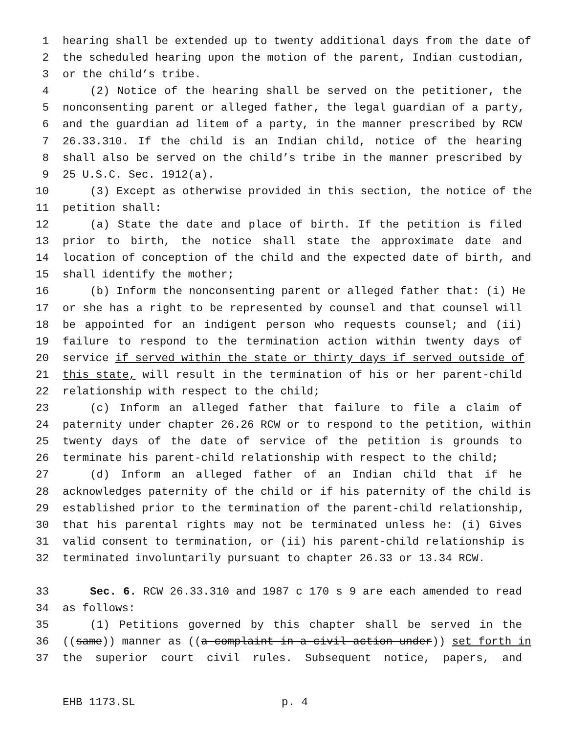1 hearing shall be extended up to twenty additional days from the date of
2 the scheduled hearing upon the motion of the parent, Indian custodian,
3 or the child’s tribe.
4 (2) Notice of the hearing shall be served on the petitioner, the
5 nonconsenting parent or alleged father, the legal guardian of a party,
6 and the guardian ad litem of a party, in the manner prescribed by RCW
7 26.33.310. If the child is an Indian child, notice of the hearing
8 shall also be served on the child’s tribe in the manner prescribed by
9 25 U.S.C. Sec. 1912(a).
10 (3) Except as otherwise provided in this section, the notice of the
11 petition shall:
12 (a) State the date and place of birth. If the petition is filed
13 prior to birth, the notice shall state the approximate date and
14 location of conception of the child and the expected date of birth, and
15 shall identify the mother;
16 (b) Inform the nonconsenting parent or alleged father that: (i) He
17 or she has a right to be represented by counsel and that counsel will
18 be appointed for an indigent person who requests counsel; and (ii)
19 failure to respond to the termination action within twenty days of
20 service if served within the state or thirty days if served outside of
21 this state, will result in the termination of his or her parent-child
22 relationship with respect to the child;
23 (c) Inform an alleged father that failure to file a claim of
24 paternity under chapter 26.26 RCW or to respond to the petition, within
25 twenty days of the date of service of the petition is grounds to
26 terminate his parent-child relationship with respect to the child;
27 (d) Inform an alleged father of an Indian child that if he
28 acknowledges paternity of the child or if his paternity of the child is
29 established prior to the termination of the parent-child relationship,
30 that his parental rights may not be terminated unless he: (i) Gives
31 valid consent to termination, or (ii) his parent-child relationship is
32 terminated involuntarily pursuant to chapter 26.33 or 13.34 RCW.
33 Sec. 6. RCW 26.33.310 and 1987 c 170 s 9 are each amended to read
34 as follows:
35 (1) Petitions governed by this chapter shall be served in the
36 ((same)) manner as ((a complaint in a civil action under)) set forth in
37 the superior court civil rules. Subsequent notice, papers, and
EHB 1173.SL p. 4